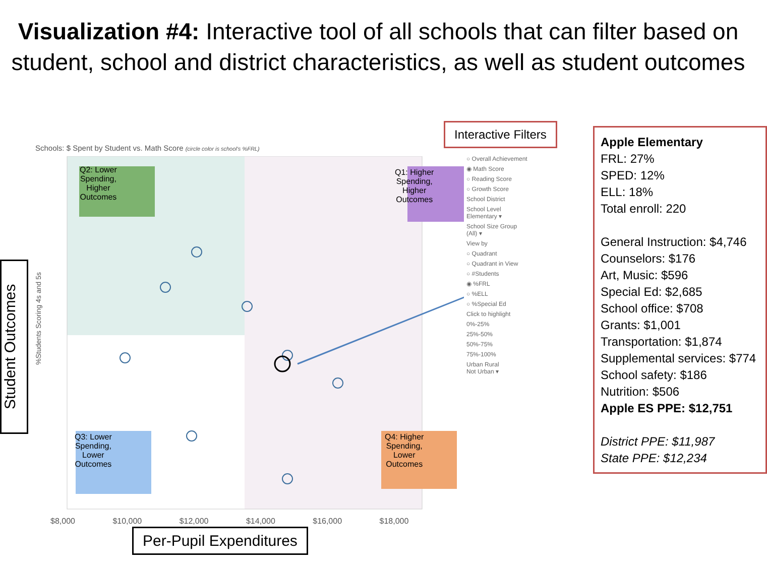Visualization #4: Interactive tool of all schools that can filter based on student, school and district characteristics, as well as student outcomes
Schools: $ Spent by Student vs. Math Score (circle color is school's %FRL)
Q2: Lower
Spending,
Higher
Outcomes
Q1: Higher
Spending,
Higher
Outcomes
Q3: Lower
Spending,
Lower
Outcomes
Q4: Higher
Spending,
Lower
Outcomes
$8,000 $10,000 $12,000 $14,000 $16,000 $18,000
Student Outcomes
%Students Scoring 4s and 5s
Per-Pupil Expenditures
Interactive Filters
○ Overall Achievement
◉ Math Score
○ Reading Score
○ Growth Score
School District
School Level
Elementary ▾
School Size Group
(All) ▾
View by
○ Quadrant
○ Quadrant in View
○ #Students
◉ %FRL
○ %ELL
○ %Special Ed
Click to highlight
0%-25%
25%-50%
50%-75%
75%-100%
Urban Rural
Not Urban ▾
Apple Elementary
FRL: 27%
SPED: 12%
ELL: 18%
Total enroll: 220
General Instruction: $4,746
Counselors: $176
Art, Music: $596
Special Ed: $2,685
School office: $708
Grants: $1,001
Transportation: $1,874
Supplemental services: $774
School safety: $186
Nutrition: $506
Apple ES PPE: $12,751
District PPE: $11,987
State PPE: $12,234